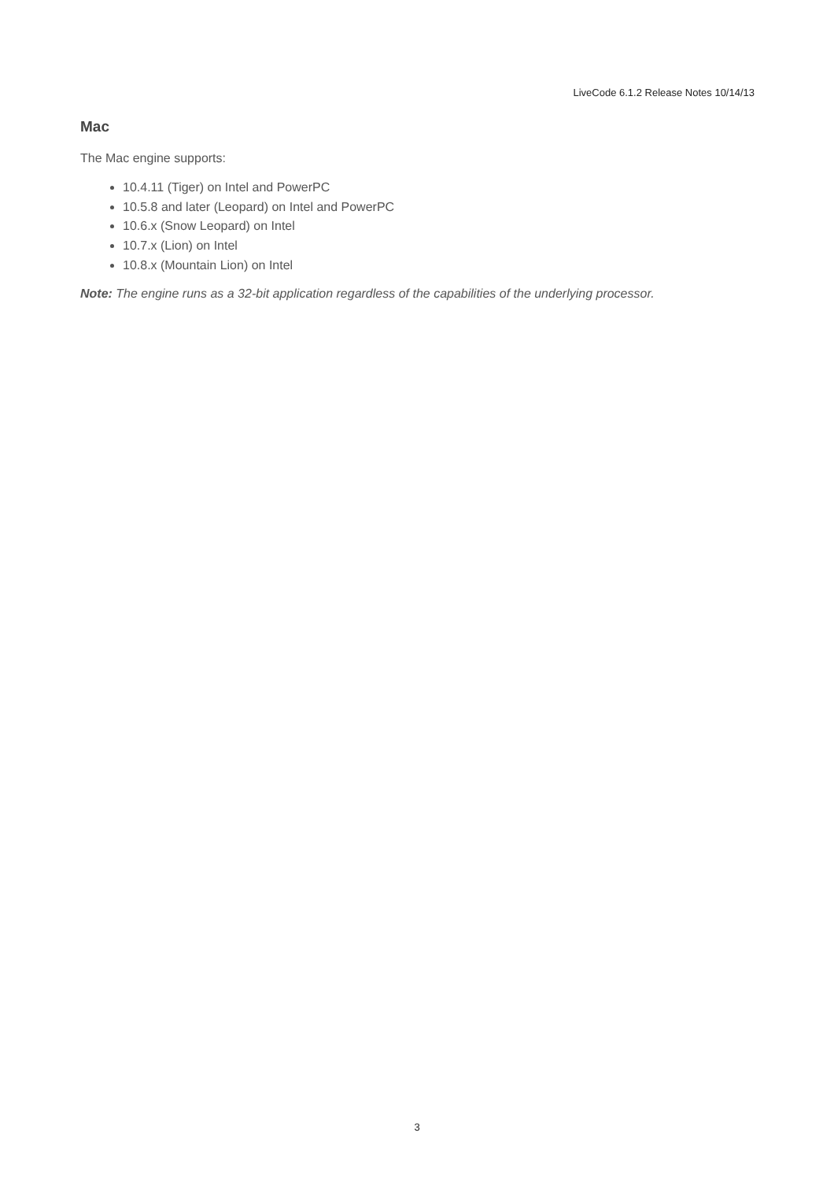LiveCode 6.1.2 Release Notes 10/14/13
Mac
The Mac engine supports:
10.4.11 (Tiger) on Intel and PowerPC
10.5.8 and later (Leopard) on Intel and PowerPC
10.6.x (Snow Leopard) on Intel
10.7.x (Lion) on Intel
10.8.x (Mountain Lion) on Intel
Note: The engine runs as a 32-bit application regardless of the capabilities of the underlying processor.
3